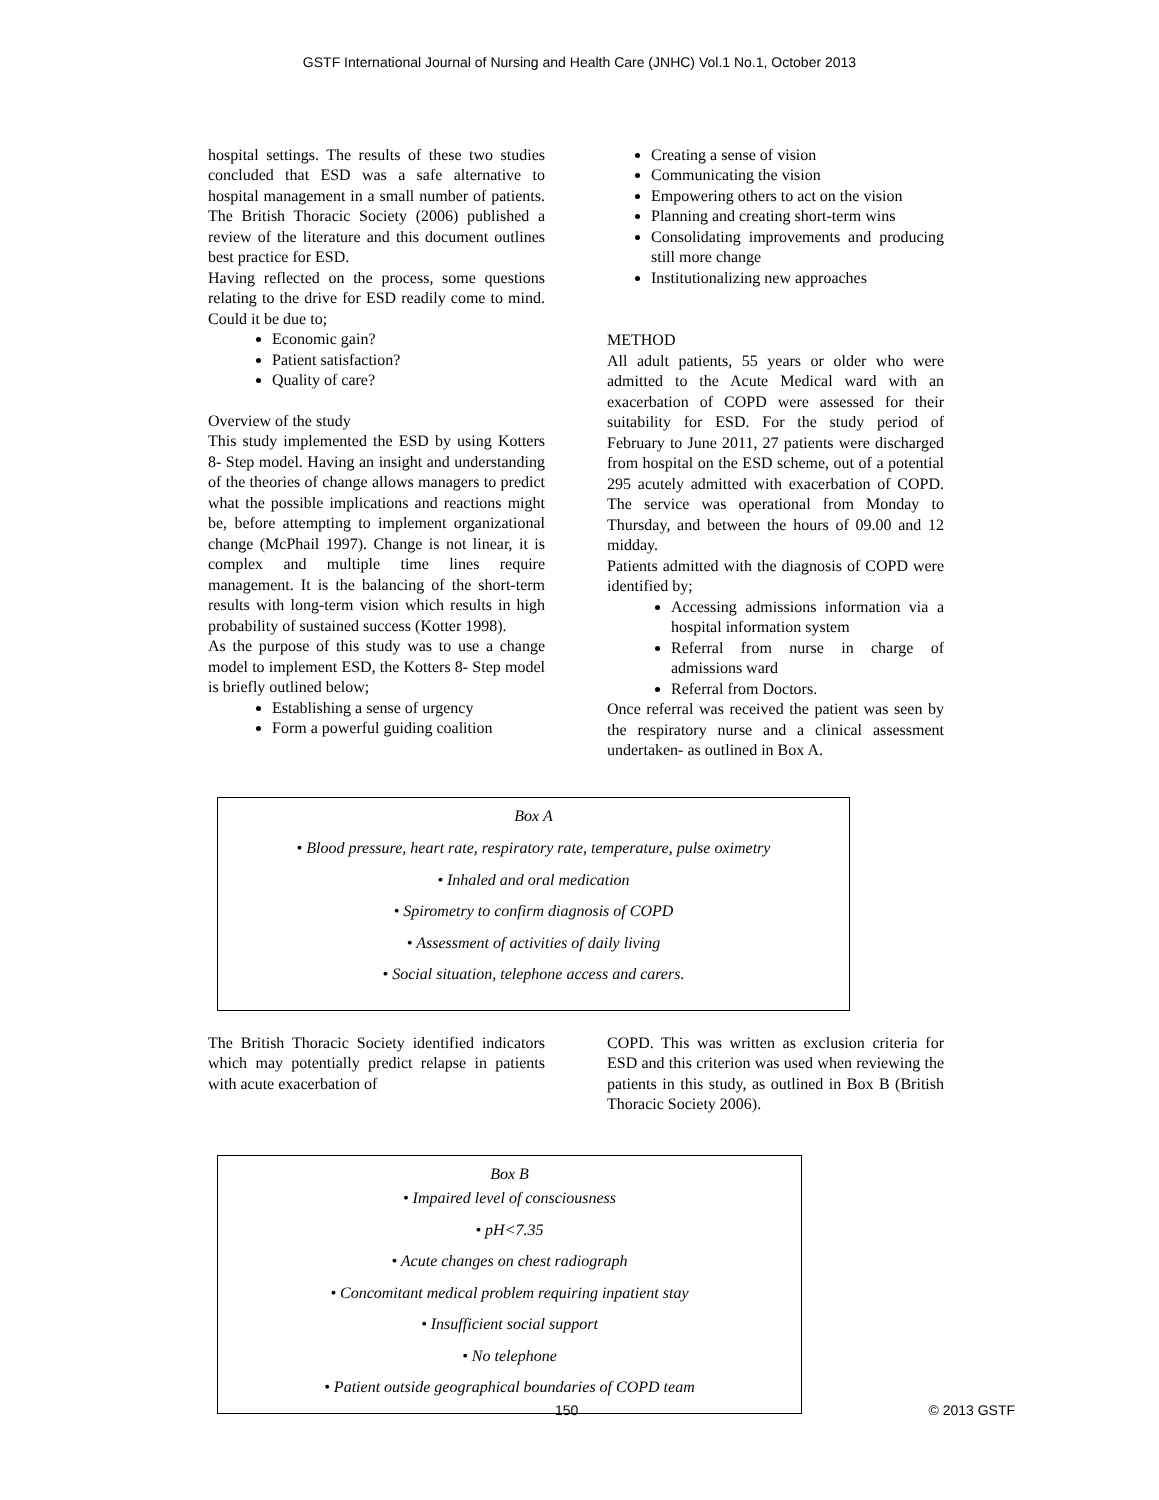GSTF International Journal of Nursing and Health Care (JNHC) Vol.1 No.1, October 2013
hospital settings. The results of these two studies concluded that ESD was a safe alternative to hospital management in a small number of patients. The British Thoracic Society (2006) published a review of the literature and this document outlines best practice for ESD.
Having reflected on the process, some questions relating to the drive for ESD readily come to mind. Could it be due to;
Economic gain?
Patient satisfaction?
Quality of care?
Overview of the study
This study implemented the ESD by using Kotters 8- Step model. Having an insight and understanding of the theories of change allows managers to predict what the possible implications and reactions might be, before attempting to implement organizational change (McPhail 1997). Change is not linear, it is complex and multiple time lines require management. It is the balancing of the short-term results with long-term vision which results in high probability of sustained success (Kotter 1998).
As the purpose of this study was to use a change model to implement ESD, the Kotters 8- Step model is briefly outlined below;
Establishing a sense of urgency
Form a powerful guiding coalition
Creating a sense of vision
Communicating the vision
Empowering others to act on the vision
Planning and creating short-term wins
Consolidating improvements and producing still more change
Institutionalizing new approaches
METHOD
All adult patients, 55 years or older who were admitted to the Acute Medical ward with an exacerbation of COPD were assessed for their suitability for ESD. For the study period of February to June 2011, 27 patients were discharged from hospital on the ESD scheme, out of a potential 295 acutely admitted with exacerbation of COPD. The service was operational from Monday to Thursday, and between the hours of 09.00 and 12 midday.
Patients admitted with the diagnosis of COPD were identified by;
Accessing admissions information via a hospital information system
Referral from nurse in charge of admissions ward
Referral from Doctors.
Once referral was received the patient was seen by the respiratory nurse and a clinical assessment undertaken- as outlined in Box A.
Box A
• Blood pressure, heart rate, respiratory rate, temperature, pulse oximetry
• Inhaled and oral medication
• Spirometry to confirm diagnosis of COPD
• Assessment of activities of daily living
• Social situation, telephone access and carers.
The British Thoracic Society identified indicators which may potentially predict relapse in patients with acute exacerbation of
COPD. This was written as exclusion criteria for ESD and this criterion was used when reviewing the patients in this study, as outlined in Box B (British Thoracic Society 2006).
Box B
• Impaired level of consciousness
• pH<7.35
• Acute changes on chest radiograph
• Concomitant medical problem requiring inpatient stay
• Insufficient social support
• No telephone
• Patient outside geographical boundaries of COPD team
150 © 2013 GSTF